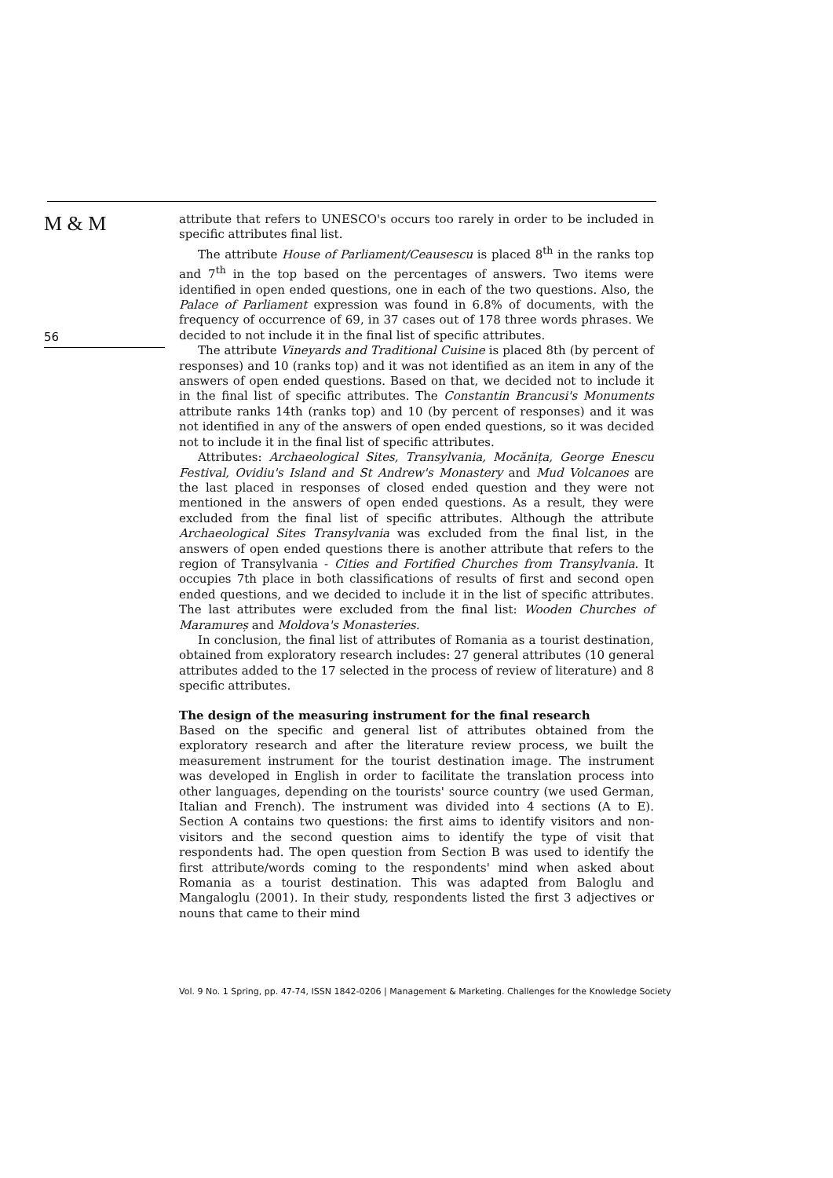M & M
56
attribute that refers to UNESCO's occurs too rarely in order to be included in specific attributes final list.
The attribute House of Parliament/Ceausescu is placed 8<sup>th</sup> in the ranks top and 7<sup>th</sup> in the top based on the percentages of answers. Two items were identified in open ended questions, one in each of the two questions. Also, the Palace of Parliament expression was found in 6.8% of documents, with the frequency of occurrence of 69, in 37 cases out of 178 three words phrases. We decided to not include it in the final list of specific attributes.
The attribute Vineyards and Traditional Cuisine is placed 8th (by percent of responses) and 10 (ranks top) and it was not identified as an item in any of the answers of open ended questions. Based on that, we decided not to include it in the final list of specific attributes. The Constantin Brancusi's Monuments attribute ranks 14th (ranks top) and 10 (by percent of responses) and it was not identified in any of the answers of open ended questions, so it was decided not to include it in the final list of specific attributes.
Attributes: Archaeological Sites, Transylvania, Mocănița, George Enescu Festival, Ovidiu's Island and St Andrew's Monastery and Mud Volcanoes are the last placed in responses of closed ended question and they were not mentioned in the answers of open ended questions. As a result, they were excluded from the final list of specific attributes. Although the attribute Archaeological Sites Transylvania was excluded from the final list, in the answers of open ended questions there is another attribute that refers to the region of Transylvania - Cities and Fortified Churches from Transylvania. It occupies 7th place in both classifications of results of first and second open ended questions, and we decided to include it in the list of specific attributes. The last attributes were excluded from the final list: Wooden Churches of Maramureș and Moldova's Monasteries.
In conclusion, the final list of attributes of Romania as a tourist destination, obtained from exploratory research includes: 27 general attributes (10 general attributes added to the 17 selected in the process of review of literature) and 8 specific attributes.
The design of the measuring instrument for the final research
Based on the specific and general list of attributes obtained from the exploratory research and after the literature review process, we built the measurement instrument for the tourist destination image. The instrument was developed in English in order to facilitate the translation process into other languages, depending on the tourists' source country (we used German, Italian and French). The instrument was divided into 4 sections (A to E). Section A contains two questions: the first aims to identify visitors and non-visitors and the second question aims to identify the type of visit that respondents had. The open question from Section B was used to identify the first attribute/words coming to the respondents' mind when asked about Romania as a tourist destination. This was adapted from Baloglu and Mangaloglu (2001). In their study, respondents listed the first 3 adjectives or nouns that came to their mind
Vol. 9 No. 1 Spring, pp. 47-74, ISSN 1842-0206 | Management & Marketing. Challenges for the Knowledge Society